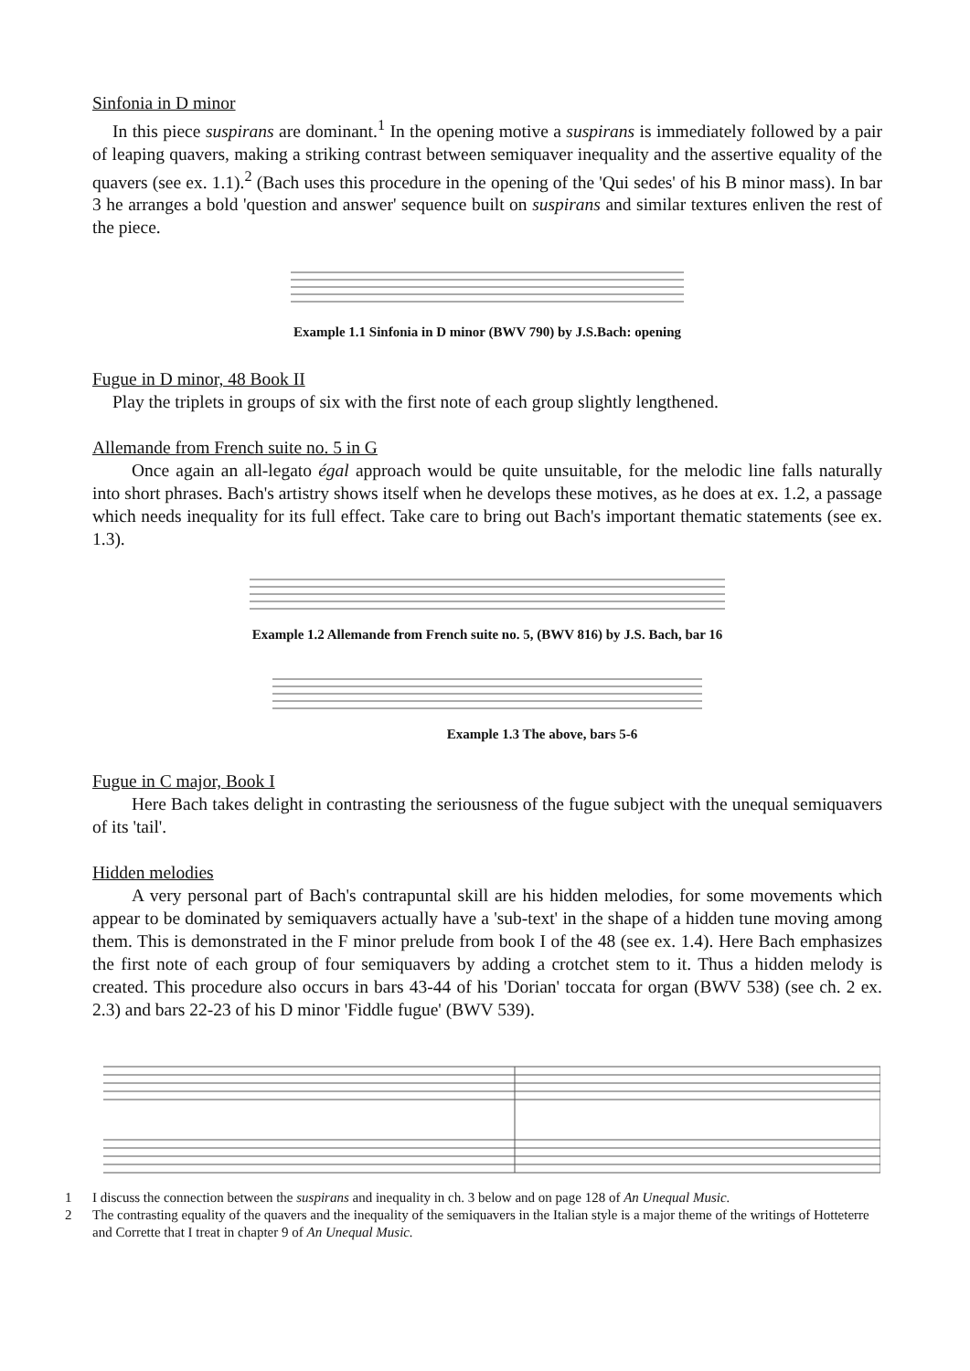Sinfonia in D minor
In this piece suspirans are dominant.<sup>1</sup> In the opening motive a suspirans is immediately followed by a pair of leaping quavers, making a striking contrast between semiquaver inequality and the assertive equality of the quavers (see ex. 1.1).<sup>2</sup> (Bach uses this procedure in the opening of the 'Qui sedes' of his B minor mass). In bar 3 he arranges a bold 'question and answer' sequence built on suspirans and similar textures enliven the rest of the piece.
Example 1.1 Sinfonia in D minor (BWV 790) by J.S.Bach: opening
Fugue in D minor, 48 Book II
Play the triplets in groups of six with the first note of each group slightly lengthened.
Allemande from French suite no. 5 in G
Once again an all-legato égal approach would be quite unsuitable, for the melodic line falls naturally into short phrases. Bach's artistry shows itself when he develops these motives, as he does at ex. 1.2, a passage which needs inequality for its full effect. Take care to bring out Bach's important thematic statements (see ex. 1.3).
Example 1.2 Allemande from French suite no. 5, (BWV 816) by J.S. Bach, bar 16
Example 1.3 The above, bars 5-6
Fugue in C major, Book I
Here Bach takes delight in contrasting the seriousness of the fugue subject with the unequal semiquavers of its 'tail'.
Hidden melodies
A very personal part of Bach's contrapuntal skill are his hidden melodies, for some movements which appear to be dominated by semiquavers actually have a 'sub-text' in the shape of a hidden tune moving among them. This is demonstrated in the F minor prelude from book I of the 48 (see ex. 1.4). Here Bach emphasizes the first note of each group of four semiquavers by adding a crotchet stem to it. Thus a hidden melody is created. This procedure also occurs in bars 43-44 of his 'Dorian' toccata for organ (BWV 538) (see ch. 2 ex. 2.3) and bars 22-23 of his D minor 'Fiddle fugue' (BWV 539).
1 I discuss the connection between the suspirans and inequality in ch. 3 below and on page 128 of An Unequal Music.
2 The contrasting equality of the quavers and the inequality of the semiquavers in the Italian style is a major theme of the writings of Hotteterre and Corrette that I treat in chapter 9 of An Unequal Music.